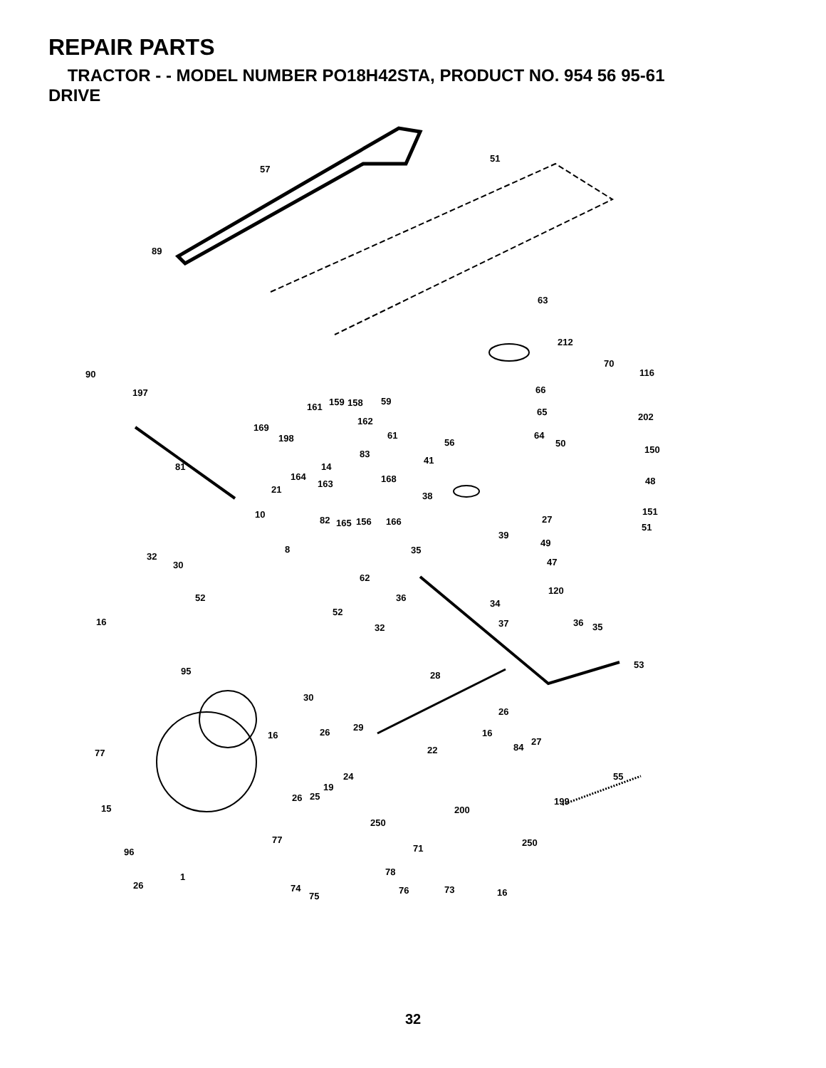REPAIR PARTS
TRACTOR - - MODEL NUMBER PO18H42STA, PRODUCT NO. 954 56 95-61
DRIVE
51
57
89
63
212
70
116
90
197 66
59
161 159 158
65 202
162
169
61
198 64
56 50
150
83
41
81 14
164 168 48
163
21
38
10 151
27
82 165 156 166
51
39
49
8 35
32
47
30
62
120
36
52
34
52
16 36 35
37
32
53
95 28
30
26
29
26
16 16
27
84
77 22
24 55
19
26 25 199
15 200
250
77 250
96 71
1 78
26 74 76 73 16
75
32